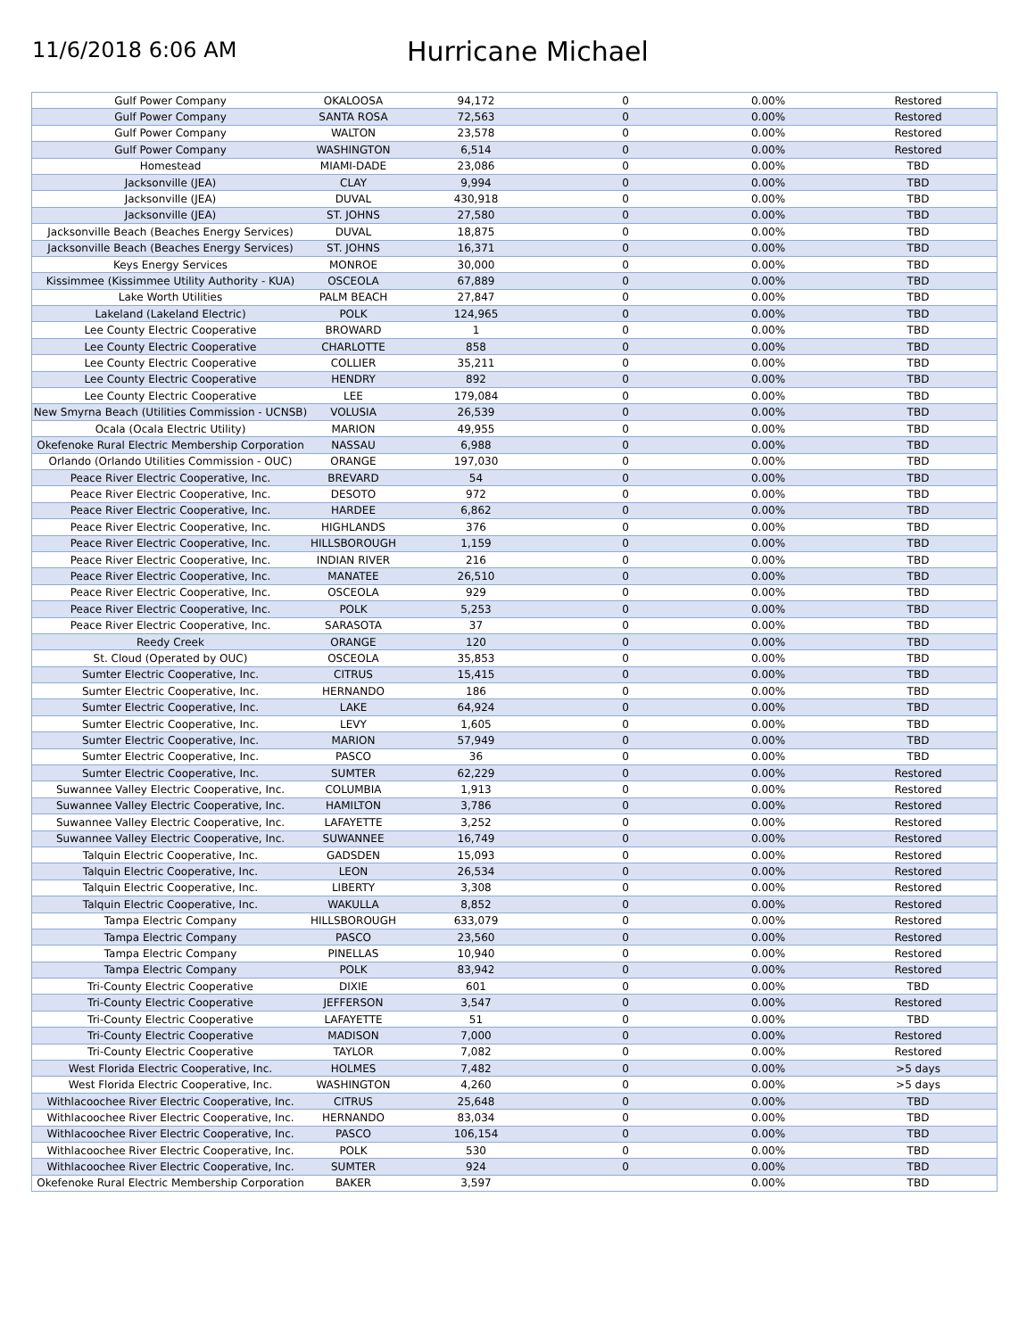11/6/2018 6:06 AM
Hurricane Michael
| Gulf Power Company | OKALOOSA | 94,172 | 0 | 0.00% | Restored |
| Gulf Power Company | SANTA ROSA | 72,563 | 0 | 0.00% | Restored |
| Gulf Power Company | WALTON | 23,578 | 0 | 0.00% | Restored |
| Gulf Power Company | WASHINGTON | 6,514 | 0 | 0.00% | Restored |
| Homestead | MIAMI-DADE | 23,086 | 0 | 0.00% | TBD |
| Jacksonville (JEA) | CLAY | 9,994 | 0 | 0.00% | TBD |
| Jacksonville (JEA) | DUVAL | 430,918 | 0 | 0.00% | TBD |
| Jacksonville (JEA) | ST. JOHNS | 27,580 | 0 | 0.00% | TBD |
| Jacksonville Beach (Beaches Energy Services) | DUVAL | 18,875 | 0 | 0.00% | TBD |
| Jacksonville Beach (Beaches Energy Services) | ST. JOHNS | 16,371 | 0 | 0.00% | TBD |
| Keys Energy Services | MONROE | 30,000 | 0 | 0.00% | TBD |
| Kissimmee (Kissimmee Utility Authority - KUA) | OSCEOLA | 67,889 | 0 | 0.00% | TBD |
| Lake Worth Utilities | PALM BEACH | 27,847 | 0 | 0.00% | TBD |
| Lakeland (Lakeland Electric) | POLK | 124,965 | 0 | 0.00% | TBD |
| Lee County Electric Cooperative | BROWARD | 1 | 0 | 0.00% | TBD |
| Lee County Electric Cooperative | CHARLOTTE | 858 | 0 | 0.00% | TBD |
| Lee County Electric Cooperative | COLLIER | 35,211 | 0 | 0.00% | TBD |
| Lee County Electric Cooperative | HENDRY | 892 | 0 | 0.00% | TBD |
| Lee County Electric Cooperative | LEE | 179,084 | 0 | 0.00% | TBD |
| New Smyrna Beach (Utilities Commission - UCNSB) | VOLUSIA | 26,539 | 0 | 0.00% | TBD |
| Ocala (Ocala Electric Utility) | MARION | 49,955 | 0 | 0.00% | TBD |
| Okefenoke Rural Electric Membership Corporation | NASSAU | 6,988 | 0 | 0.00% | TBD |
| Orlando (Orlando Utilities Commission - OUC) | ORANGE | 197,030 | 0 | 0.00% | TBD |
| Peace River Electric Cooperative, Inc. | BREVARD | 54 | 0 | 0.00% | TBD |
| Peace River Electric Cooperative, Inc. | DESOTO | 972 | 0 | 0.00% | TBD |
| Peace River Electric Cooperative, Inc. | HARDEE | 6,862 | 0 | 0.00% | TBD |
| Peace River Electric Cooperative, Inc. | HIGHLANDS | 376 | 0 | 0.00% | TBD |
| Peace River Electric Cooperative, Inc. | HILLSBOROUGH | 1,159 | 0 | 0.00% | TBD |
| Peace River Electric Cooperative, Inc. | INDIAN RIVER | 216 | 0 | 0.00% | TBD |
| Peace River Electric Cooperative, Inc. | MANATEE | 26,510 | 0 | 0.00% | TBD |
| Peace River Electric Cooperative, Inc. | OSCEOLA | 929 | 0 | 0.00% | TBD |
| Peace River Electric Cooperative, Inc. | POLK | 5,253 | 0 | 0.00% | TBD |
| Peace River Electric Cooperative, Inc. | SARASOTA | 37 | 0 | 0.00% | TBD |
| Reedy Creek | ORANGE | 120 | 0 | 0.00% | TBD |
| St. Cloud (Operated by OUC) | OSCEOLA | 35,853 | 0 | 0.00% | TBD |
| Sumter Electric Cooperative, Inc. | CITRUS | 15,415 | 0 | 0.00% | TBD |
| Sumter Electric Cooperative, Inc. | HERNANDO | 186 | 0 | 0.00% | TBD |
| Sumter Electric Cooperative, Inc. | LAKE | 64,924 | 0 | 0.00% | TBD |
| Sumter Electric Cooperative, Inc. | LEVY | 1,605 | 0 | 0.00% | TBD |
| Sumter Electric Cooperative, Inc. | MARION | 57,949 | 0 | 0.00% | TBD |
| Sumter Electric Cooperative, Inc. | PASCO | 36 | 0 | 0.00% | TBD |
| Sumter Electric Cooperative, Inc. | SUMTER | 62,229 | 0 | 0.00% | Restored |
| Suwannee Valley Electric Cooperative, Inc. | COLUMBIA | 1,913 | 0 | 0.00% | Restored |
| Suwannee Valley Electric Cooperative, Inc. | HAMILTON | 3,786 | 0 | 0.00% | Restored |
| Suwannee Valley Electric Cooperative, Inc. | LAFAYETTE | 3,252 | 0 | 0.00% | Restored |
| Suwannee Valley Electric Cooperative, Inc. | SUWANNEE | 16,749 | 0 | 0.00% | Restored |
| Talquin Electric Cooperative, Inc. | GADSDEN | 15,093 | 0 | 0.00% | Restored |
| Talquin Electric Cooperative, Inc. | LEON | 26,534 | 0 | 0.00% | Restored |
| Talquin Electric Cooperative, Inc. | LIBERTY | 3,308 | 0 | 0.00% | Restored |
| Talquin Electric Cooperative, Inc. | WAKULLA | 8,852 | 0 | 0.00% | Restored |
| Tampa Electric Company | HILLSBOROUGH | 633,079 | 0 | 0.00% | Restored |
| Tampa Electric Company | PASCO | 23,560 | 0 | 0.00% | Restored |
| Tampa Electric Company | PINELLAS | 10,940 | 0 | 0.00% | Restored |
| Tampa Electric Company | POLK | 83,942 | 0 | 0.00% | Restored |
| Tri-County Electric Cooperative | DIXIE | 601 | 0 | 0.00% | TBD |
| Tri-County Electric Cooperative | JEFFERSON | 3,547 | 0 | 0.00% | Restored |
| Tri-County Electric Cooperative | LAFAYETTE | 51 | 0 | 0.00% | TBD |
| Tri-County Electric Cooperative | MADISON | 7,000 | 0 | 0.00% | Restored |
| Tri-County Electric Cooperative | TAYLOR | 7,082 | 0 | 0.00% | Restored |
| West Florida Electric Cooperative, Inc. | HOLMES | 7,482 | 0 | 0.00% | >5 days |
| West Florida Electric Cooperative, Inc. | WASHINGTON | 4,260 | 0 | 0.00% | >5 days |
| Withlacoochee River Electric Cooperative, Inc. | CITRUS | 25,648 | 0 | 0.00% | TBD |
| Withlacoochee River Electric Cooperative, Inc. | HERNANDO | 83,034 | 0 | 0.00% | TBD |
| Withlacoochee River Electric Cooperative, Inc. | PASCO | 106,154 | 0 | 0.00% | TBD |
| Withlacoochee River Electric Cooperative, Inc. | POLK | 530 | 0 | 0.00% | TBD |
| Withlacoochee River Electric Cooperative, Inc. | SUMTER | 924 | 0 | 0.00% | TBD |
| Okefenoke Rural Electric Membership Corporation | BAKER | 3,597 | | 0.00% | TBD |